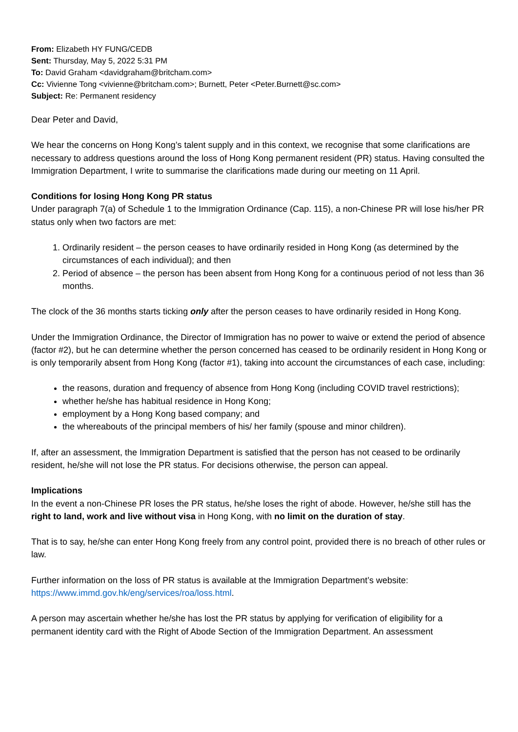From: Elizabeth HY FUNG/CEDB
Sent: Thursday, May 5, 2022 5:31 PM
To: David Graham <davidgraham@britcham.com>
Cc: Vivienne Tong <vivienne@britcham.com>; Burnett, Peter <Peter.Burnett@sc.com>
Subject: Re: Permanent residency
Dear Peter and David,
We hear the concerns on Hong Kong’s talent supply and in this context, we recognise that some clarifications are necessary to address questions around the loss of Hong Kong permanent resident (PR) status. Having consulted the Immigration Department, I write to summarise the clarifications made during our meeting on 11 April.
Conditions for losing Hong Kong PR status
Under paragraph 7(a) of Schedule 1 to the Immigration Ordinance (Cap. 115), a non-Chinese PR will lose his/her PR status only when two factors are met:
1. Ordinarily resident – the person ceases to have ordinarily resided in Hong Kong (as determined by the circumstances of each individual); and then
2. Period of absence – the person has been absent from Hong Kong for a continuous period of not less than 36 months.
The clock of the 36 months starts ticking only after the person ceases to have ordinarily resided in Hong Kong.
Under the Immigration Ordinance, the Director of Immigration has no power to waive or extend the period of absence (factor #2), but he can determine whether the person concerned has ceased to be ordinarily resident in Hong Kong or is only temporarily absent from Hong Kong (factor #1), taking into account the circumstances of each case, including:
the reasons, duration and frequency of absence from Hong Kong (including COVID travel restrictions);
whether he/she has habitual residence in Hong Kong;
employment by a Hong Kong based company; and
the whereabouts of the principal members of his/ her family (spouse and minor children).
If, after an assessment, the Immigration Department is satisfied that the person has not ceased to be ordinarily resident, he/she will not lose the PR status. For decisions otherwise, the person can appeal.
Implications
In the event a non-Chinese PR loses the PR status, he/she loses the right of abode. However, he/she still has the right to land, work and live without visa in Hong Kong, with no limit on the duration of stay.
That is to say, he/she can enter Hong Kong freely from any control point, provided there is no breach of other rules or law.
Further information on the loss of PR status is available at the Immigration Department’s website: https://www.immd.gov.hk/eng/services/roa/loss.html.
A person may ascertain whether he/she has lost the PR status by applying for verification of eligibility for a permanent identity card with the Right of Abode Section of the Immigration Department. An assessment